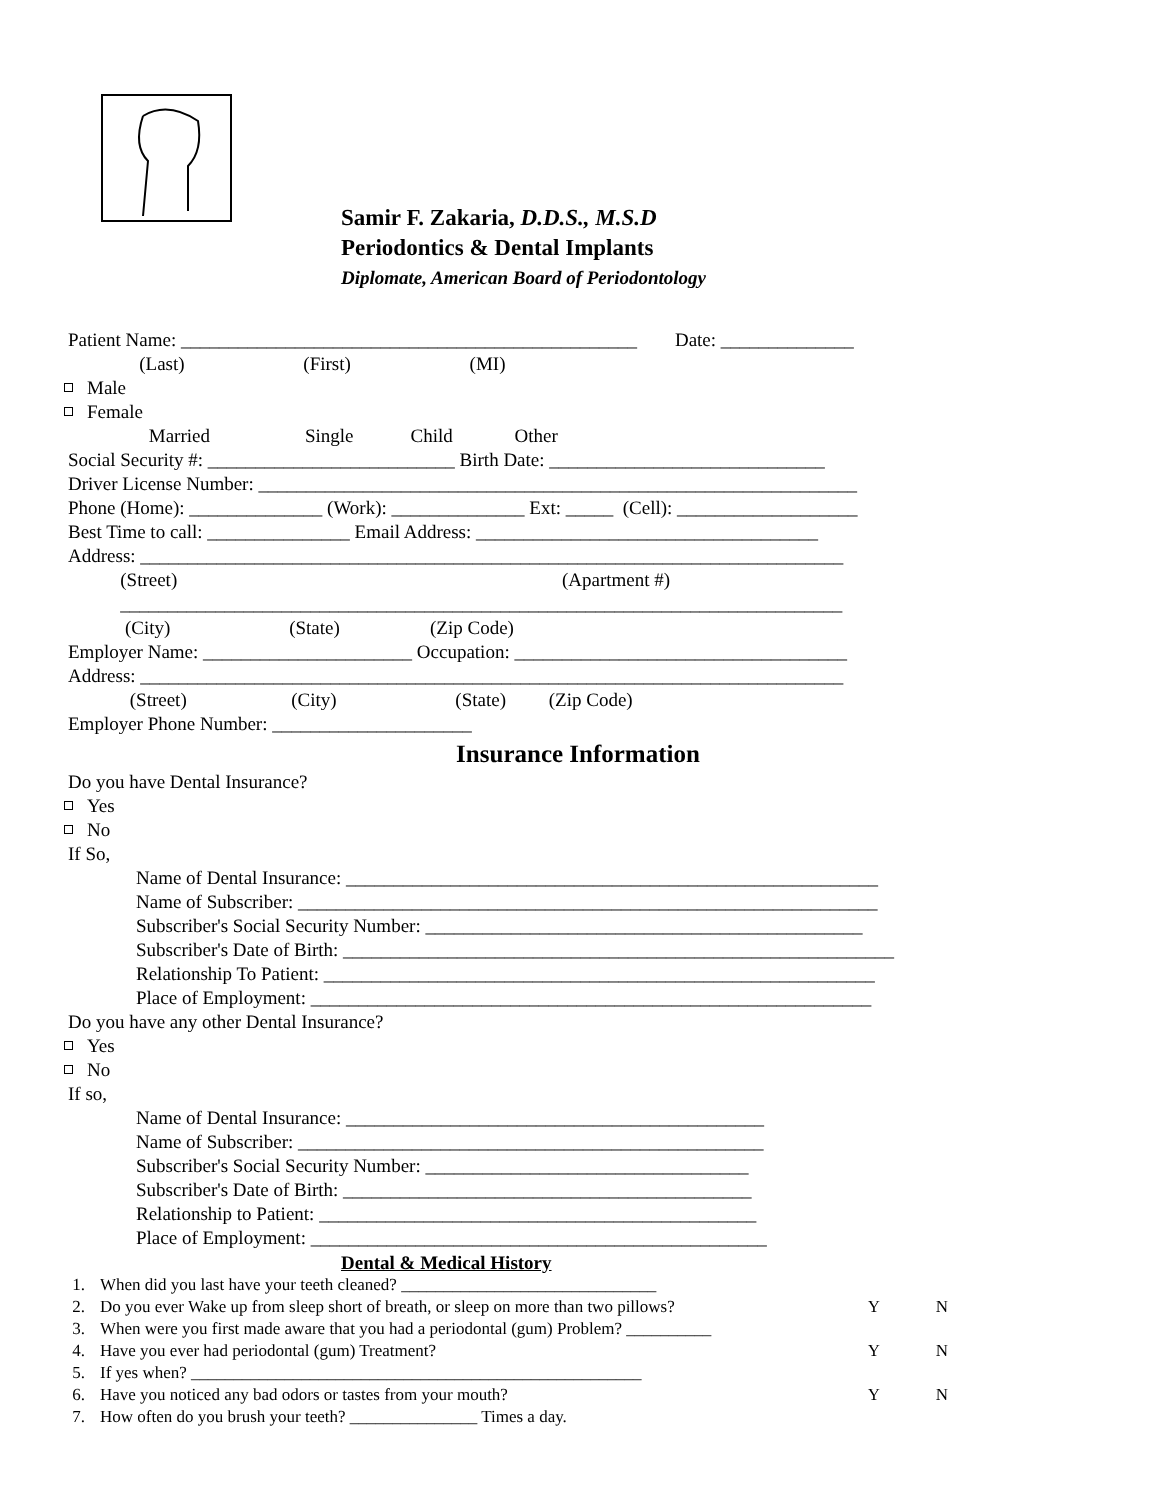Samir F. Zakaria, D.D.S., M.S.D
Periodontics & Dental Implants
Diplomate, American Board of Periodontology
Patient Name: ________________________________________________ Date: ______________
(Last) (First) (MI)
Male
Female
Married Single Child Other
Social Security #: __________________________ Birth Date: _____________________________
Driver License Number: _______________________________________________________________
Phone (Home): ______________ (Work): ______________ Ext: _____ (Cell): ___________________
Best Time to call: _______________ Email Address: ____________________________________
Address: __________________________________________________________________________
(Street) (Apartment #)
____________________________________________________________________________
(City) (State) (Zip Code)
Employer Name: ______________________ Occupation: ___________________________________
Address: __________________________________________________________________________
(Street) (City) (State) (Zip Code)
Employer Phone Number: _____________________
Insurance Information
Do you have Dental Insurance?
Yes
No
If So,
Name of Dental Insurance: ________________________________________________________
Name of Subscriber: _____________________________________________________________
Subscriber's Social Security Number: ______________________________________________
Subscriber's Date of Birth: __________________________________________________________
Relationship To Patient: __________________________________________________________
Place of Employment: ___________________________________________________________
Do you have any other Dental Insurance?
Yes
No
If so,
Name of Dental Insurance: ____________________________________________
Name of Subscriber: _________________________________________________
Subscriber's Social Security Number: __________________________________
Subscriber's Date of Birth: ___________________________________________
Relationship to Patient: ______________________________________________
Place of Employment: ________________________________________________
Dental & Medical History
1. When did you last have your teeth cleaned? ______________________________
2. Do you ever Wake up from sleep short of breath, or sleep on more than two pillows? Y N
3. When were you first made aware that you had a periodontal (gum) Problem? __________
4. Have you ever had periodontal (gum) Treatment? Y N
5. If yes when? _____________________________________________________
6. Have you noticed any bad odors or tastes from your mouth? Y N
7. How often do you brush your teeth? _______________ Times a day.